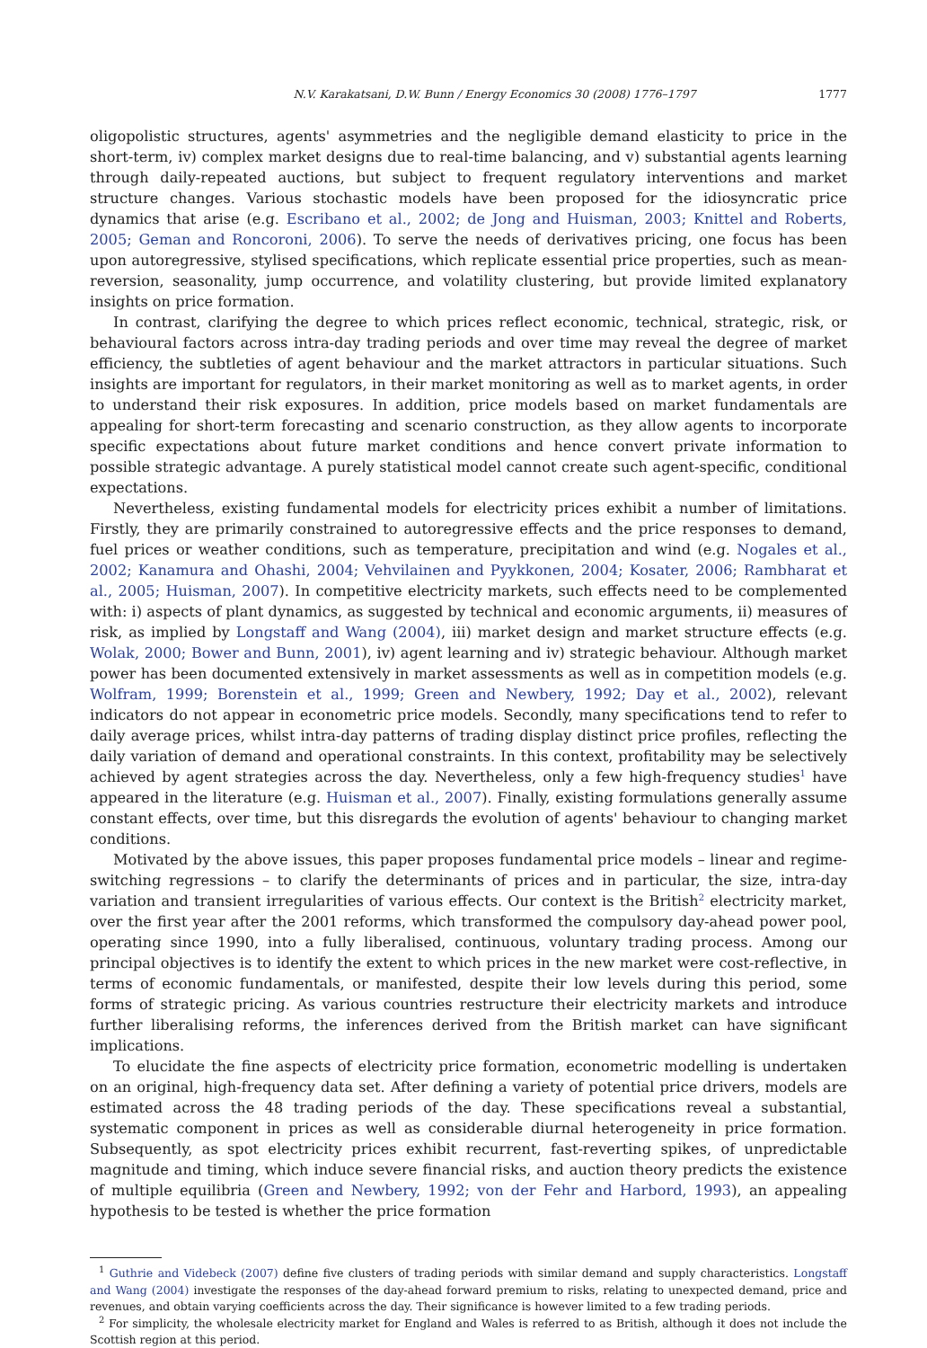N.V. Karakatsani, D.W. Bunn / Energy Economics 30 (2008) 1776–1797 1777
oligopolistic structures, agents' asymmetries and the negligible demand elasticity to price in the short-term, iv) complex market designs due to real-time balancing, and v) substantial agents learning through daily-repeated auctions, but subject to frequent regulatory interventions and market structure changes. Various stochastic models have been proposed for the idiosyncratic price dynamics that arise (e.g. Escribano et al., 2002; de Jong and Huisman, 2003; Knittel and Roberts, 2005; Geman and Roncoroni, 2006). To serve the needs of derivatives pricing, one focus has been upon autoregressive, stylised specifications, which replicate essential price properties, such as mean-reversion, seasonality, jump occurrence, and volatility clustering, but provide limited explanatory insights on price formation.
In contrast, clarifying the degree to which prices reflect economic, technical, strategic, risk, or behavioural factors across intra-day trading periods and over time may reveal the degree of market efficiency, the subtleties of agent behaviour and the market attractors in particular situations. Such insights are important for regulators, in their market monitoring as well as to market agents, in order to understand their risk exposures. In addition, price models based on market fundamentals are appealing for short-term forecasting and scenario construction, as they allow agents to incorporate specific expectations about future market conditions and hence convert private information to possible strategic advantage. A purely statistical model cannot create such agent-specific, conditional expectations.
Nevertheless, existing fundamental models for electricity prices exhibit a number of limitations. Firstly, they are primarily constrained to autoregressive effects and the price responses to demand, fuel prices or weather conditions, such as temperature, precipitation and wind (e.g. Nogales et al., 2002; Kanamura and Ohashi, 2004; Vehvilainen and Pyykkonen, 2004; Kosater, 2006; Rambharat et al., 2005; Huisman, 2007). In competitive electricity markets, such effects need to be complemented with: i) aspects of plant dynamics, as suggested by technical and economic arguments, ii) measures of risk, as implied by Longstaff and Wang (2004), iii) market design and market structure effects (e.g. Wolak, 2000; Bower and Bunn, 2001), iv) agent learning and iv) strategic behaviour. Although market power has been documented extensively in market assessments as well as in competition models (e.g. Wolfram, 1999; Borenstein et al., 1999; Green and Newbery, 1992; Day et al., 2002), relevant indicators do not appear in econometric price models. Secondly, many specifications tend to refer to daily average prices, whilst intra-day patterns of trading display distinct price profiles, reflecting the daily variation of demand and operational constraints. In this context, profitability may be selectively achieved by agent strategies across the day. Nevertheless, only a few high-frequency studies<sup>1</sup> have appeared in the literature (e.g. Huisman et al., 2007). Finally, existing formulations generally assume constant effects, over time, but this disregards the evolution of agents' behaviour to changing market conditions.
Motivated by the above issues, this paper proposes fundamental price models – linear and regime-switching regressions – to clarify the determinants of prices and in particular, the size, intra-day variation and transient irregularities of various effects. Our context is the British<sup>2</sup> electricity market, over the first year after the 2001 reforms, which transformed the compulsory day-ahead power pool, operating since 1990, into a fully liberalised, continuous, voluntary trading process. Among our principal objectives is to identify the extent to which prices in the new market were cost-reflective, in terms of economic fundamentals, or manifested, despite their low levels during this period, some forms of strategic pricing. As various countries restructure their electricity markets and introduce further liberalising reforms, the inferences derived from the British market can have significant implications.
To elucidate the fine aspects of electricity price formation, econometric modelling is undertaken on an original, high-frequency data set. After defining a variety of potential price drivers, models are estimated across the 48 trading periods of the day. These specifications reveal a substantial, systematic component in prices as well as considerable diurnal heterogeneity in price formation. Subsequently, as spot electricity prices exhibit recurrent, fast-reverting spikes, of unpredictable magnitude and timing, which induce severe financial risks, and auction theory predicts the existence of multiple equilibria (Green and Newbery, 1992; von der Fehr and Harbord, 1993), an appealing hypothesis to be tested is whether the price formation
<sup>1</sup> Guthrie and Videbeck (2007) define five clusters of trading periods with similar demand and supply characteristics. Longstaff and Wang (2004) investigate the responses of the day-ahead forward premium to risks, relating to unexpected demand, price and revenues, and obtain varying coefficients across the day. Their significance is however limited to a few trading periods.
<sup>2</sup> For simplicity, the wholesale electricity market for England and Wales is referred to as British, although it does not include the Scottish region at this period.